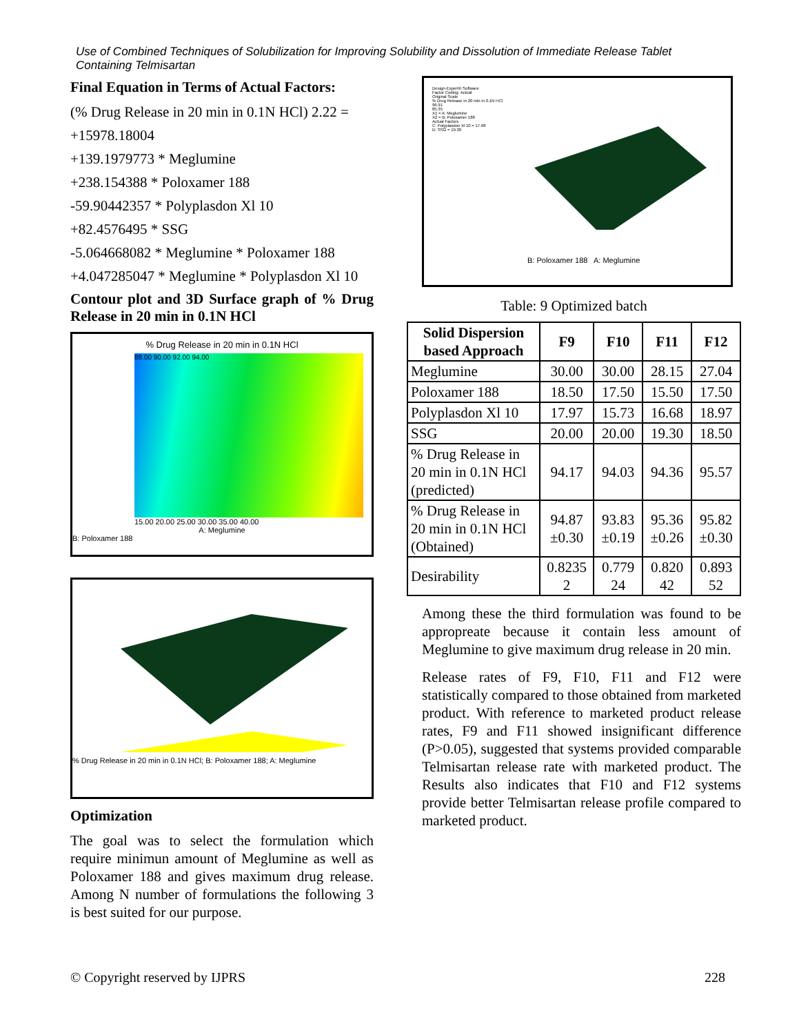Use of Combined Techniques of Solubilization for Improving Solubility and Dissolution of Immediate Release Tablet Containing Telmisartan
Final Equation in Terms of Actual Factors:
(% Drug Release in 20 min in 0.1N HCl) 2.22 =
+15978.18004
+139.1979773 * Meglumine
+238.154388 * Poloxamer 188
-59.90442357 * Polyplasdon Xl 10
+82.4576495 * SSG
-5.064668082 * Meglumine * Poloxamer 188
+4.047285047 * Meglumine * Polyplasdon Xl 10
Contour plot and 3D Surface graph of % Drug Release in 20 min in 0.1N HCl
% Drug Release in 20 min in 0.1N HCl
88.00 90.00 92.00 94.00
15.00 20.00 25.00 30.00 35.00 40.00
A: Meglumine
B: Poloxamer 188
% Drug Release in 20 min in 0.1N HCl; B: Poloxamer 188; A: Meglumine
Optimization
The goal was to select the formulation which require minimun amount of Meglumine as well as Poloxamer 188 and gives maximum drug release. Among N number of formulations the following 3 is best suited for our purpose.
Design-Expert® Software
Factor Coding: Actual
Original Scale
% Drug Release in 20 min in 0.1N HCl
96.91
85.35
X1 = A: Meglumine
X2 = B: Poloxamer 188
Actual Factors
C: Polyplasdon Xl 10 = 17.68
D: SSG = 19.30
B: Poloxamer 188 A: Meglumine
Table: 9 Optimized batch
| Solid Dispersion based Approach | F9 | F10 | F11 | F12 |
| --- | --- | --- | --- | --- |
| Meglumine | 30.00 | 30.00 | 28.15 | 27.04 |
| Poloxamer 188 | 18.50 | 17.50 | 15.50 | 17.50 |
| Polyplasdon Xl 10 | 17.97 | 15.73 | 16.68 | 18.97 |
| SSG | 20.00 | 20.00 | 19.30 | 18.50 |
| % Drug Release in 20 min in 0.1N HCl (predicted) | 94.17 | 94.03 | 94.36 | 95.57 |
| % Drug Release in 20 min in 0.1N HCl (Obtained) | 94.87 ±0.30 | 93.83 ±0.19 | 95.36 ±0.26 | 95.82 ±0.30 |
| Desirability | 0.8235 2 | 0.779 24 | 0.820 42 | 0.893 52 |
Among these the third formulation was found to be appropreate because it contain less amount of Meglumine to give maximum drug release in 20 min.
Release rates of F9, F10, F11 and F12 were statistically compared to those obtained from marketed product. With reference to marketed product release rates, F9 and F11 showed insignificant difference (P>0.05), suggested that systems provided comparable Telmisartan release rate with marketed product. The Results also indicates that F10 and F12 systems provide better Telmisartan release profile compared to marketed product.
© Copyright reserved by IJPRS 228